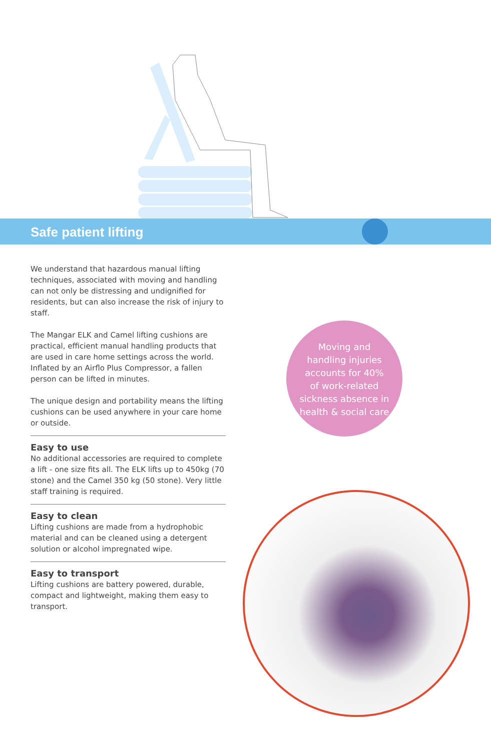Safe patient lifting
We understand that hazardous manual lifting techniques, associated with moving and handling can not only be distressing and undignified for residents, but can also increase the risk of injury to staff.
The Mangar ELK and Camel lifting cushions are practical, efficient manual handling products that are used in care home settings across the world. Inflated by an Airflo Plus Compressor, a fallen person can be lifted in minutes.
The unique design and portability means the lifting cushions can be used anywhere in your care home or outside.
Easy to use
No additional accessories are required to complete a lift - one size fits all. The ELK lifts up to 450kg (70 stone) and the Camel 350 kg (50 stone). Very little staff training is required.
Easy to clean
Lifting cushions are made from a hydrophobic material and can be cleaned using a detergent solution or alcohol impregnated wipe.
Easy to transport
Lifting cushions are battery powered, durable, compact and lightweight, making them easy to transport.
Moving and
handling injuries
accounts for 40%
of work-related
sickness absence in
health & social care